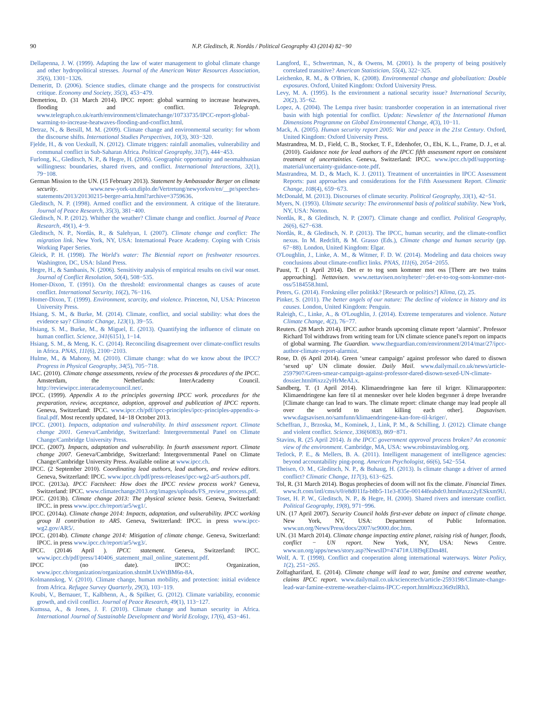90 N.P. Gleditsch, R. Nordås / Political Geography 43 (2014) 82−90
Dellapenna, J. W. (1999). Adapting the law of water management to global climate change and other hydropolitical stresses. Journal of the American Water Resources Association, 35(6), 1301−1326.
Demeritt, D. (2006). Science studies, climate change and the prospects for constructivist critique. Economy and Society, 35(3), 453−479.
Demetriou, D. (31 March 2014). IPCC report: global warming to increase heatwaves, flooding and conflict. Telegraph. www.telegraph.co.uk/earth/environment/climatechange/10733735/IPCC-report-global-warming-to-increase-heatwaves-flooding-and-conflict.html.
Detraz, N., & Betsill, M. M. (2009). Climate change and environmental security: for whom the discourse shifts. International Studies Perspectives, 10(3), 303−320.
Fjelde, H., & von Uexkull, N. (2012). Climate triggers: rainfall anomalies, vulnerability and communal conflict in Sub-Saharan Africa. Political Geography, 31(7), 444−453.
Furlong, K., Gleditsch, N. P., & Hegre, H. (2006). Geographic opportunity and neomalthusian willingness: boundaries, shared rivers, and conflict. International Interactions, 32(1), 79−108.
German Mission to the UN. (15 February 2013). Statement by Ambassador Berger on climate security. www.new-york-un.diplo.de/Vertretung/newyorkvn/en/__pr/speeches-statements/2013/20130215-berger-arria.html?archive=3759636.
Gleditsch, N. P. (1998). Armed conflict and the environment. A critique of the literature. Journal of Peace Research, 35(3), 381−400.
Gleditsch, N. P. (2012). Whither the weather? Climate change and conflict. Journal of Peace Research, 49(1), 4−9.
Gleditsch, N. P., Nordås, R., & Salehyan, I. (2007). Climate change and conflict: The migration link. New York, NY, USA: International Peace Academy. Coping with Crisis Working Paper Series.
Gleick, P. H. (1998). The World's water: The Biennial report on freshwater resources. Washington, DC, USA: Island Press.
Hegre, H., & Sambanis, N. (2006). Sensitivity analysis of empirical results on civil war onset. Journal of Conflict Resolution, 50(4), 508−535.
Homer-Dixon, T. (1991). On the threshold: environmental changes as causes of acute conflict. International Security, 16(2), 76−116.
Homer-Dixon, T. (1999). Environment, scarcity, and violence. Princeton, NJ, USA: Princeton University Press.
Hsiang, S. M., & Burke, M. (2014). Climate, conflict, and social stability: what does the evidence say? Climatic Change, 123(1), 39−55.
Hsiang, S. M., Burke, M., & Miguel, E. (2013). Quantifying the influence of climate on human conflict. Science, 341(6151), 1−14.
Hsiang, S. M., & Meng, K. C. (2014). Reconciling disagreement over climate-conflict results in Africa. PNAS, 111(6), 2100−2103.
Hulme, M., & Mahony, M. (2010). Climate change: what do we know about the IPCC? Progress in Physical Geography, 34(5), 705−718.
IAC. (2010). Climate change assessments, review of the processes & procedures of the IPCC. Amsterdam, the Netherlands: InterAcademy Council. http://reviewipcc.interacademycouncil.net/.
IPCC. (1999). Appendix A to the principles governing IPCC work. procedures for the preparation, review, acceptance, adoption, approval and publication of IPCC reports. Geneva, Switzerland: IPCC. www.ipcc.ch/pdf/ipcc-principles/ipcc-principles-appendix-a-final.pdf. Most recently updated, 14−18 October 2013.
IPCC. (2001). Impacts, adaptation and vulnerability. In third assessment report. Climate change 2001. Geneva/Cambridge, Switzerland: Intergovernmental Panel on Climate Change/Cambridge University Press.
IPCC. (2007). Impacts, adaptation and vulnerability. In fourth assessment report. Climate change 2007. Geneva/Cambridge, Switzerland: Intergovernmental Panel on Climate Change/Cambridge University Press. Available online at www.ipcc.ch.
IPCC. (2 September 2010). Coordinating lead authors, lead authors, and review editors. Geneva, Switzerland: IPCC. www.ipcc.ch/pdf/press-releases/ipcc-wg2-ar5-authors.pdf.
IPCC. (2013a). IPCC Factsheet: How does the IPCC review process work? Geneva, Switzerland: IPCC. www.climatechange2013.org/images/uploads/FS_review_process.pdf.
IPCC. (2013b). Climate change 2013: The physical science basis. Geneva, Switzerland: IPCC. in press www.ipcc.ch/report/ar5/wg1/.
IPCC. (2014a). Climate change 2014: Impacts, adaptation, and vulnerability. IPCC working group II contribution to AR5. Geneva, Switzerland: IPCC. in press www.ipcc-wg2.gov/AR5/.
IPCC. (2014b). Climate change 2014: Mitigation of climate change. Geneva, Switzerland: IPCC. in press www.ipcc.ch/report/ar5/wg3/.
IPCC. (20146 April ). IPCC statement. Geneva, Switzerland: IPCC. www.ipcc.ch/pdf/press/140406_statement_mail_online_statement.pdf.
IPCC (no date). IPCC: Organization, www.ipcc.ch/organization/organization.shtml#.UxWtBM6n-8A.
Kolmannskog, V. (2010). Climate change, human mobility, and protection: initial evidence from Africa. Refugee Survey Quarterly, 29(3), 103−119.
Koubi, V., Bernauer, T., Kalbhenn, A., & Spilker, G. (2012). Climate variability, economic growth, and civil conflict. Journal of Peace Research, 49(1), 113−127.
Kumssa, A., & Jones, J. F. (2010). Climate change and human security in Africa. International Journal of Sustainable Development and World Ecology, 17(6), 453−461.
Langford, E., Schwertman, N., & Owens, M. (2001). Is the property of being positively correlated transitive? American Statistician, 55(4), 322−325.
Leichenko, R. M., & O'Brien, K. (2008). Environmental change and globalization: Double exposures. Oxford, United Kingdom: Oxford University Press.
Levy, M. A. (1995). Is the environment a national security issue? International Security, 20(2), 35−62.
Lopez, A. (2004). The Lempa river basin: transborder cooperation in an international river basin with high potential for conflict. Update: Newsletter of the International Human Dimensions Programme on Global Environmental Change, 4(3), 10−11.
Mack, A. (2005). Human security report 2005: War and peace in the 21st Century. Oxford, United Kingdom: Oxford University Press.
Mastrandrea, M. D., Field, C. B., Stocker, T. F., Edenhofer, O., Ebi, K. L., Frame, D. J., et al. (2010). Guidance note for lead authors of the IPCC fifth assessment report on consistent treatment of uncertainties. Geneva, Switzerland: IPCC. www.ipcc.ch/pdf/supporting-material/uncertainty-guidance-note.pdf.
Mastrandrea, M. D., & Mach, K. J. (2011). Treatment of uncertainties in IPCC Assessment Reports: past approaches and considerations for the Fifth Assessment Report. Climatic Change, 108(4), 659−673.
McDonald, M. (2013). Discourses of climate security. Political Geography, 33(1), 42−51.
Myers, N. (1993). Ultimate security: The environmental basis of political stability. New York, NY, USA: Norton.
Nordås, R., & Gleditsch, N. P. (2007). Climate change and conflict. Political Geography, 26(6), 627−638.
Nordås, R., & Gleditsch, N. P. (2013). The IPCC, human security, and the climate-conflict nexus. In M. Redclift, & M. Grasso (Eds.), Climate change and human security (pp. 67−88). London, United Kingdom: Elgar.
O'Loughlin, J., Linke, A. M., & Witmer, F. D. W. (2014). Modeling and data choices sway conclusions about climate-conflict links. PNAS, 111(6), 2054−2055.
Paust, T. (1 April 2014). Det er to tog som kommer mot oss [There are two trains approaching]. Nettavisen. www.nettavisen.no/nyheter/−;det-er-to-tog-som-kommer-mot-oss/5184558.html.
Peters, G. (2014). Forskning eller politikk? [Research or politics?] Klima, (2), 25.
Pinker, S. (2011). The better angels of our nature: The decline of violence in history and its causes. London, United Kingdom: Penguin.
Raleigh, C., Linke, A., & O'Loughlin, J. (2014). Extreme temperatures and violence. Nature Climate Change, 4(2), 76−77.
Reuters. (28 March 2014). IPCC author brands upcoming climate report ‘alarmist’. Professor Richard Tol withdraws from writing team for UN climate science panel's report on impacts of global warming. The Guardian. www.theguardian.com/environment/2014/mar/27/ipcc-author-climate-report-alarmist.
Rose, D. (6 April 2014). Green ‘smear campaign’ against professor who dared to disown ‘sexed up’ UN climate dossier. Daily Mail. www.dailymail.co.uk/news/article-2597907/Green-smear-campaign-against-professor-dared-disown-sexed-UN-climate-dossier.html#ixzz2yHrMeALx.
Sandberg, T. (1 April 2014). Klimaendringene kan føre til kriger. Klimarapporten: Klimaendringene kan føre til at mennesker over hele kloden begynner å drepe hverandre [Climate change can lead to wars. The climate report: climate change may lead people all over the world to start killing each other]. Dagsavisen. www.dagsavisen.no/samfunn/klimaendringene-kan-fore-til-kriger/.
Scheffran, J., Brzoska, M., Kominek, J., Link, P. M., & Schilling, J. (2012). Climate change and violent conflict. Science, 336(6083), 869−871.
Stavins, R. (25 April 2014). Is the IPCC government approval process broken? An economic view of the environment. Cambridge, MA, USA: www.robinstavinsblog.org.
Tetlock, P. E., & Mellers, B. A. (2011). Intelligent management of intelligence agencies: beyond accountability ping-pong. American Psychologist, 66(6), 542−554.
Theisen, O. M., Gleditsch, N. P., & Buhaug, H. (2013). Is climate change a driver of armed conflict? Climatic Change, 117(3), 613−625.
Tol, R. (31 March 2014). Bogus prophecies of doom will not fix the climate. Financial Times. www.ft.com/intl/cms/s/0/e8d011fa-b8b5-11e3-835e-00144feabdc0.html#axzz2yESkxm9U.
Toset, H. P. W., Gleditsch, N. P., & Hegre, H. (2000). Shared rivers and interstate conflict. Political Geography, 19(8), 971−996.
UN. (17 April 2007). Security Council holds first-ever debate on impact of climate change. New York, NY, USA: Department of Public Information. www.un.org/News/Press/docs/2007/sc9000.doc.htm.
UN. (31 March 2014). Climate change impacting entire planet, raising risk of hunger, floods, conflict − UN report. New York, NY, USA: News Centre. www.un.org/apps/news/story.asp?NewsID=47471#.U8I9qEDm48I.
Wolf, A. T. (1998). Conflict and cooperation along international waterways. Water Policy, 1(2), 251−265.
Zolfagharifard, E. (2014). Climate change will lead to war, famine and extreme weather, claims IPCC report. www.dailymail.co.uk/sciencetech/article-2593198/Climate-change-lead-war-famine-extreme-weather-claims-IPCC-report.html#ixzz36t9zlRh3.